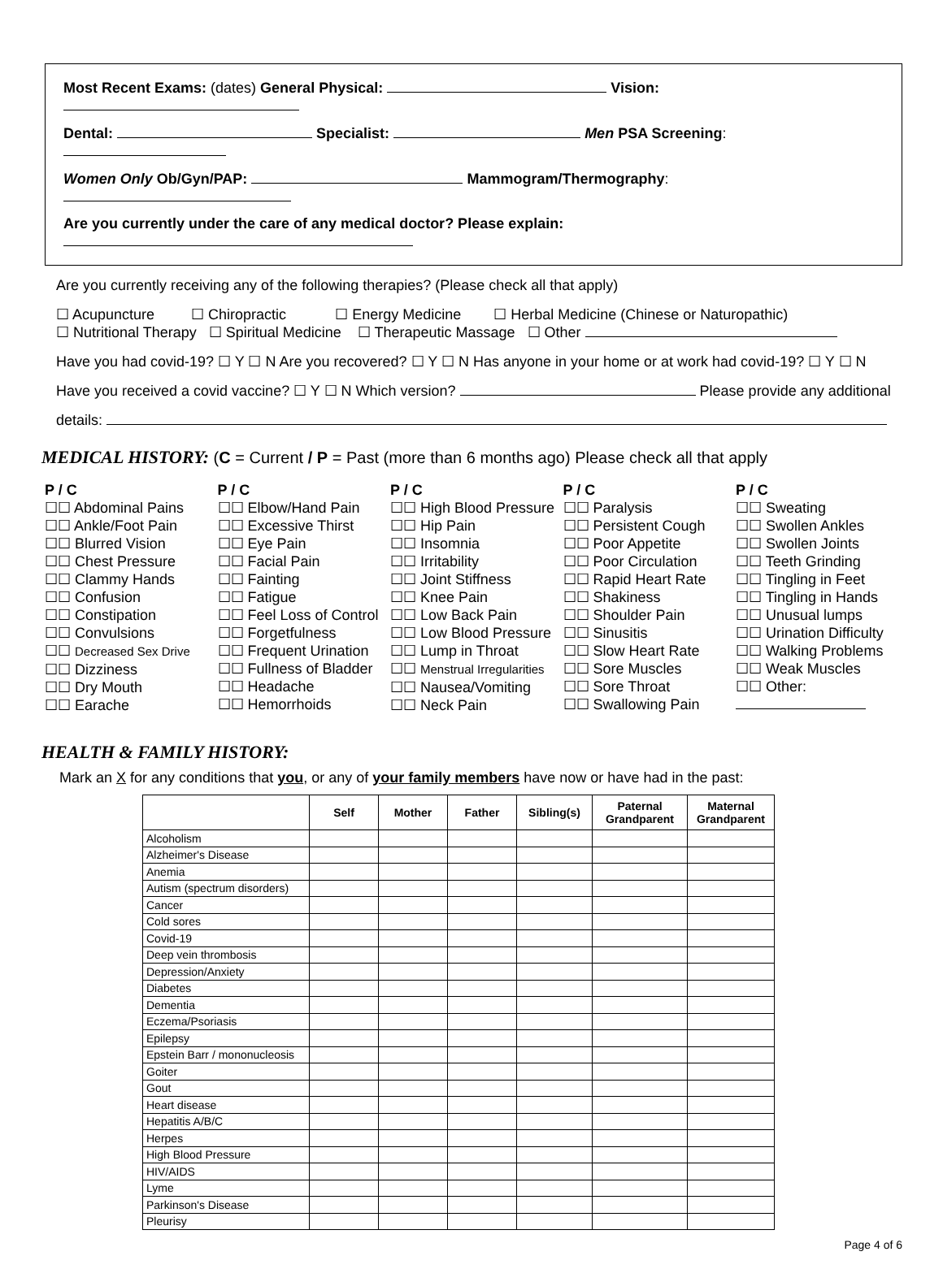Most Recent Exams: (dates) General Physical: Vision:
Dental: Specialist: Men PSA Screening:
Women Only Ob/Gyn/PAP: Mammogram/Thermography:
Are you currently under the care of any medical doctor? Please explain:
Are you currently receiving any of the following therapies? (Please check all that apply)
☐ Acupuncture ☐ Chiropractic ☐ Energy Medicine ☐ Herbal Medicine (Chinese or Naturopathic)
☐ Nutritional Therapy ☐ Spiritual Medicine ☐ Therapeutic Massage ☐ Other
Have you had covid-19? ☐ Y ☐ N Are you recovered? ☐ Y ☐ N Has anyone in your home or at work had covid-19? ☐ Y ☐ N
Have you received a covid vaccine? ☐ Y ☐ N Which version? Please provide any additional
details:
MEDICAL HISTORY: (C = Current / P = Past (more than 6 months ago) Please check all that apply
P / C
☐☐ Abdominal Pains
☐☐ Ankle/Foot Pain
☐☐ Blurred Vision
☐☐ Chest Pressure
☐☐ Clammy Hands
☐☐ Confusion
☐☐ Constipation
☐☐ Convulsions
☐☐ Decreased Sex Drive
☐☐ Dizziness
☐☐ Dry Mouth
☐☐ Earache
P / C
☐☐ Elbow/Hand Pain
☐☐ Excessive Thirst
☐☐ Eye Pain
☐☐ Facial Pain
☐☐ Fainting
☐☐ Fatigue
☐☐ Feel Loss of Control
☐☐ Forgetfulness
☐☐ Frequent Urination
☐☐ Fullness of Bladder
☐☐ Headache
☐☐ Hemorrhoids
P / C
☐☐ High Blood Pressure
☐☐ Hip Pain
☐☐ Insomnia
☐☐ Irritability
☐☐ Joint Stiffness
☐☐ Knee Pain
☐☐ Low Back Pain
☐☐ Low Blood Pressure
☐☐ Lump in Throat
☐☐ Menstrual Irregularities
☐☐ Nausea/Vomiting
☐☐ Neck Pain
P / C
☐☐ Paralysis
☐☐ Persistent Cough
☐☐ Poor Appetite
☐☐ Poor Circulation
☐☐ Rapid Heart Rate
☐☐ Shakiness
☐☐ Shoulder Pain
☐☐ Sinusitis
☐☐ Slow Heart Rate
☐☐ Sore Muscles
☐☐ Sore Throat
☐☐ Swallowing Pain
P / C
☐☐ Sweating
☐☐ Swollen Ankles
☐☐ Swollen Joints
☐☐ Teeth Grinding
☐☐ Tingling in Feet
☐☐ Tingling in Hands
☐☐ Unusual lumps
☐☐ Urination Difficulty
☐☐ Walking Problems
☐☐ Weak Muscles
☐☐ Other:
HEALTH & FAMILY HISTORY:
Mark an X for any conditions that you, or any of your family members have now or have had in the past:
| | Self | Mother | Father | Sibling(s) | Paternal Grandparent | Maternal Grandparent |
| --- | --- | --- | --- | --- | --- | --- |
| Alcoholism | | | | | | |
| Alzheimer's Disease | | | | | | |
| Anemia | | | | | | |
| Autism (spectrum disorders) | | | | | | |
| Cancer | | | | | | |
| Cold sores | | | | | | |
| Covid-19 | | | | | | |
| Deep vein thrombosis | | | | | | |
| Depression/Anxiety | | | | | | |
| Diabetes | | | | | | |
| Dementia | | | | | | |
| Eczema/Psoriasis | | | | | | |
| Epilepsy | | | | | | |
| Epstein Barr / mononucleosis | | | | | | |
| Goiter | | | | | | |
| Gout | | | | | | |
| Heart disease | | | | | | |
| Hepatitis A/B/C | | | | | | |
| Herpes | | | | | | |
| High Blood Pressure | | | | | | |
| HIV/AIDS | | | | | | |
| Lyme | | | | | | |
| Parkinson's Disease | | | | | | |
| Pleurisy | | | | | | |
Page 4 of 6